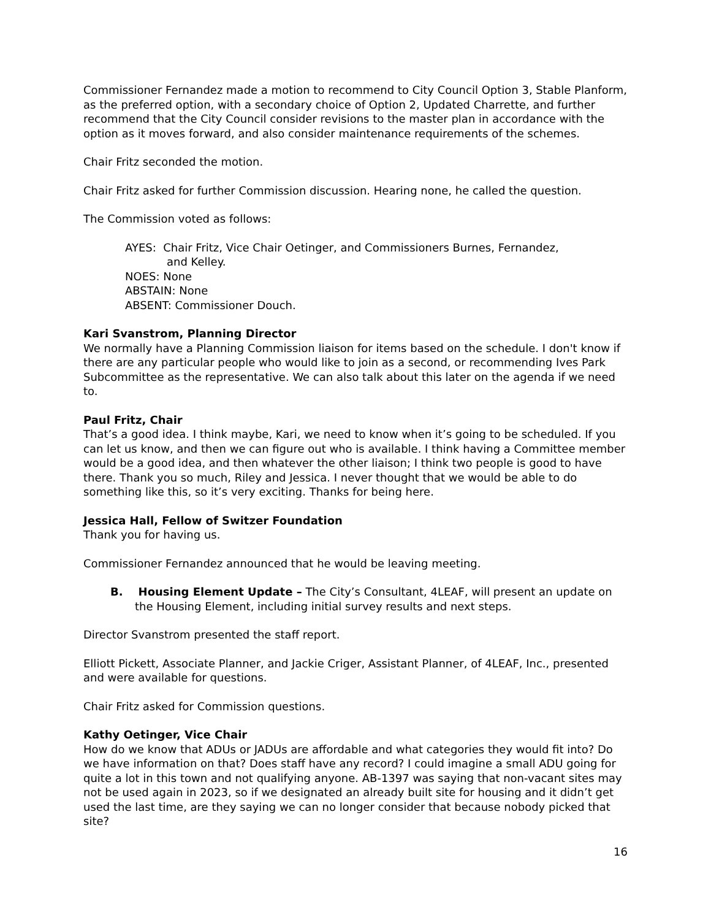Commissioner Fernandez made a motion to recommend to City Council Option 3, Stable Planform, as the preferred option, with a secondary choice of Option 2, Updated Charrette, and further recommend that the City Council consider revisions to the master plan in accordance with the option as it moves forward, and also consider maintenance requirements of the schemes.
Chair Fritz seconded the motion.
Chair Fritz asked for further Commission discussion. Hearing none, he called the question.
The Commission voted as follows:
AYES: Chair Fritz, Vice Chair Oetinger, and Commissioners Burnes, Fernandez,
and Kelley.
NOES: None
ABSTAIN: None
ABSENT: Commissioner Douch.
Kari Svanstrom, Planning Director
We normally have a Planning Commission liaison for items based on the schedule. I don't know if there are any particular people who would like to join as a second, or recommending Ives Park Subcommittee as the representative. We can also talk about this later on the agenda if we need to.
Paul Fritz, Chair
That’s a good idea. I think maybe, Kari, we need to know when it’s going to be scheduled. If you can let us know, and then we can figure out who is available. I think having a Committee member would be a good idea, and then whatever the other liaison; I think two people is good to have there. Thank you so much, Riley and Jessica. I never thought that we would be able to do something like this, so it’s very exciting. Thanks for being here.
Jessica Hall, Fellow of Switzer Foundation
Thank you for having us.
Commissioner Fernandez announced that he would be leaving meeting.
B. Housing Element Update – The City’s Consultant, 4LEAF, will present an update on the Housing Element, including initial survey results and next steps.
Director Svanstrom presented the staff report.
Elliott Pickett, Associate Planner, and Jackie Criger, Assistant Planner, of 4LEAF, Inc., presented and were available for questions.
Chair Fritz asked for Commission questions.
Kathy Oetinger, Vice Chair
How do we know that ADUs or JADUs are affordable and what categories they would fit into? Do we have information on that? Does staff have any record? I could imagine a small ADU going for quite a lot in this town and not qualifying anyone. AB-1397 was saying that non-vacant sites may not be used again in 2023, so if we designated an already built site for housing and it didn’t get used the last time, are they saying we can no longer consider that because nobody picked that site?
16